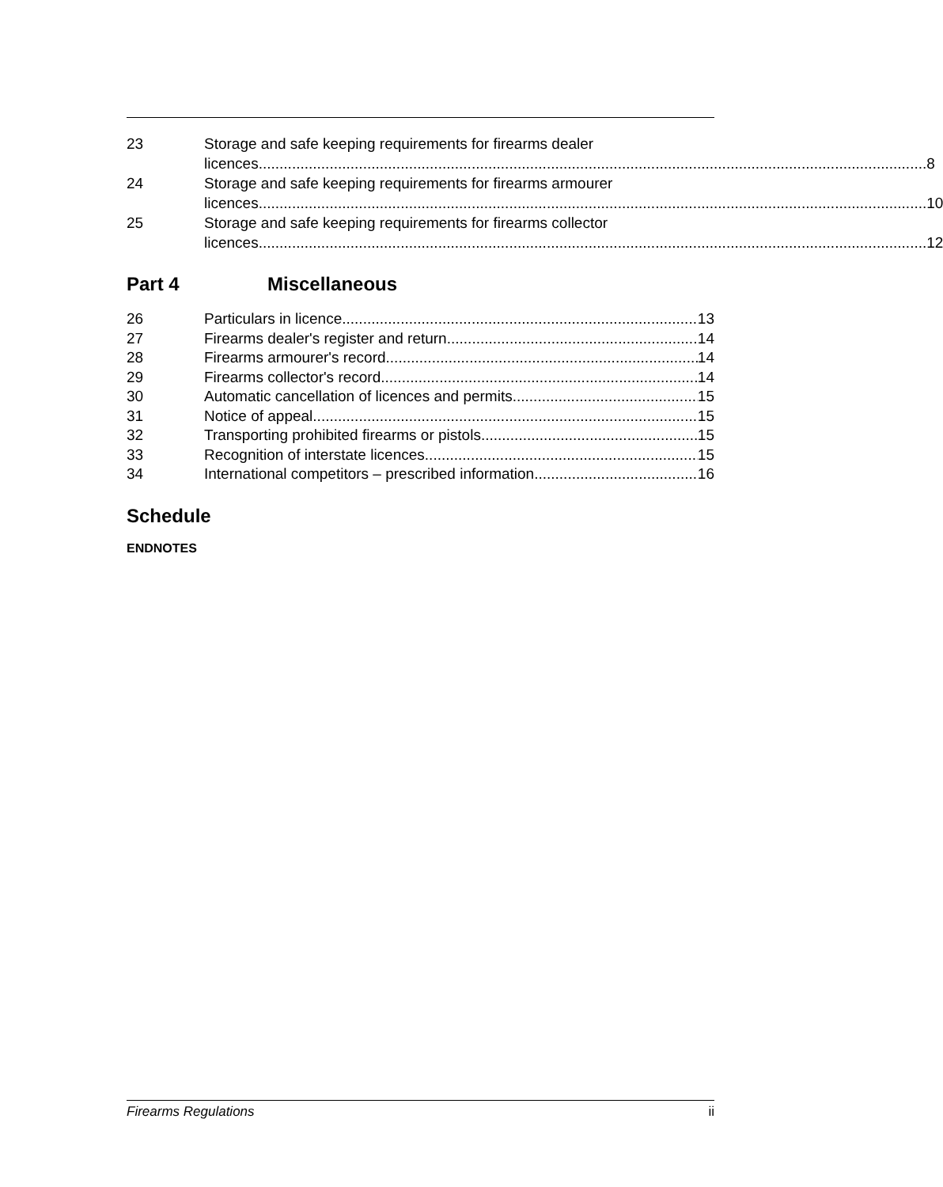23 Storage and safe keeping requirements for firearms dealer
licences 8
24 Storage and safe keeping requirements for firearms armourer
licences 10
25 Storage and safe keeping requirements for firearms collector
licences 12
Part 4 Miscellaneous
26 Particulars in licence 13
27 Firearms dealer's register and return 14
28 Firearms armourer's record 14
29 Firearms collector's record 14
30 Automatic cancellation of licences and permits 15
31 Notice of appeal 15
32 Transporting prohibited firearms or pistols 15
33 Recognition of interstate licences 15
34 International competitors – prescribed information 16
Schedule
ENDNOTES
Firearms Regulations ii